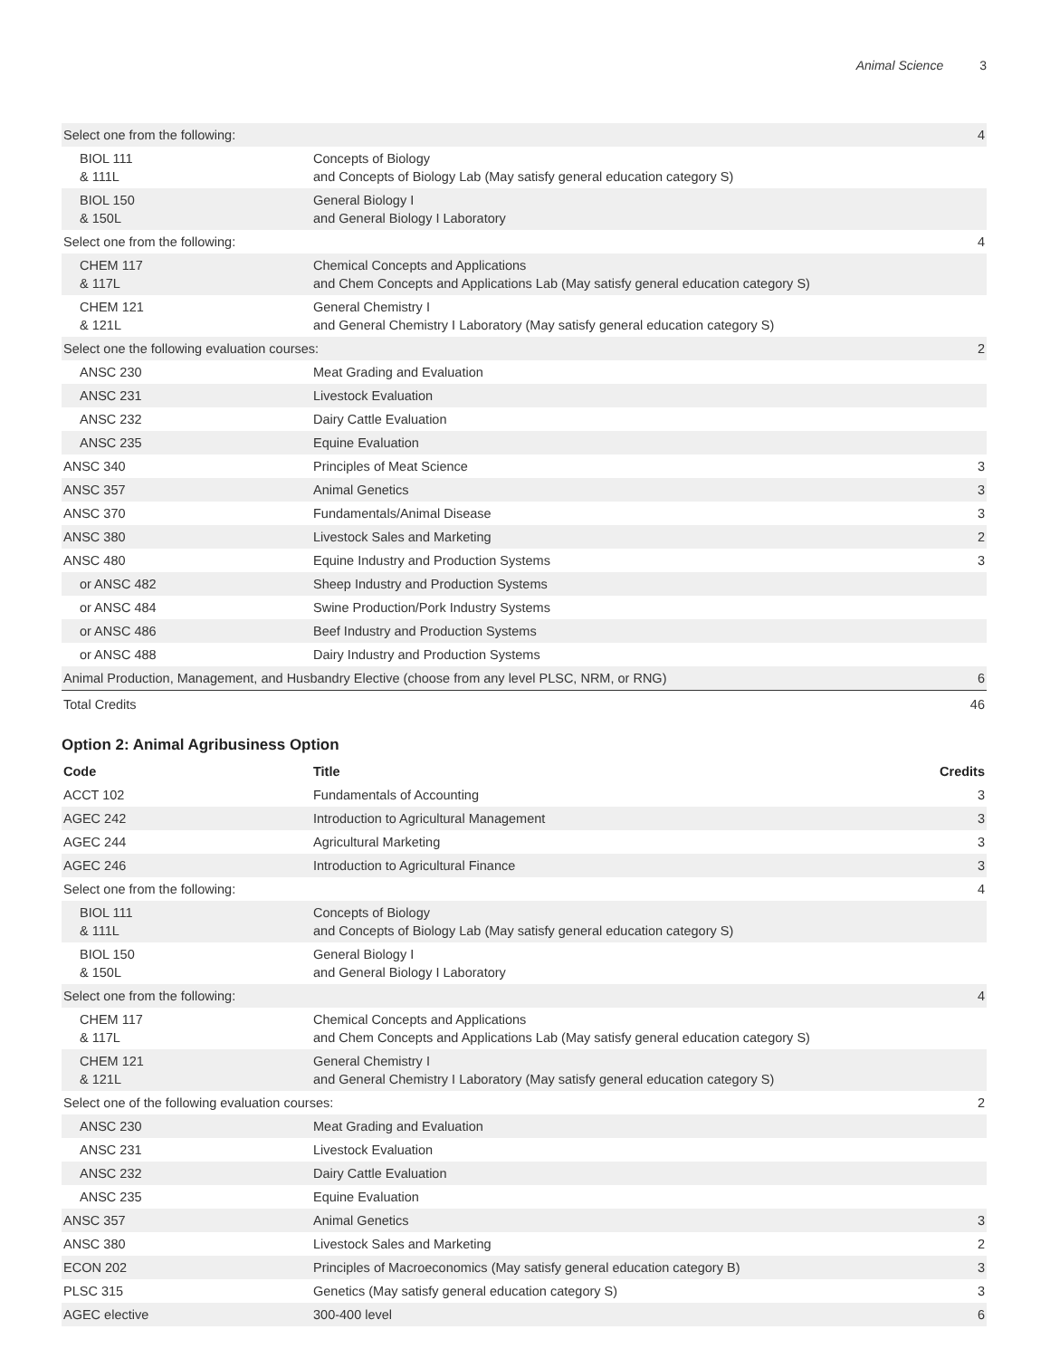Animal Science 3
| Select one from the following: | | 4 |
| BIOL 111 & 111L | Concepts of Biology and Concepts of Biology Lab (May satisfy general education category S) | |
| BIOL 150 & 150L | General Biology I and General Biology I Laboratory | |
| Select one from the following: | | 4 |
| CHEM 117 & 117L | Chemical Concepts and Applications and Chem Concepts and Applications Lab (May satisfy general education category S) | |
| CHEM 121 & 121L | General Chemistry I and General Chemistry I Laboratory (May satisfy general education category S) | |
| Select one the following evaluation courses: | | 2 |
| ANSC 230 | Meat Grading and Evaluation | |
| ANSC 231 | Livestock Evaluation | |
| ANSC 232 | Dairy Cattle Evaluation | |
| ANSC 235 | Equine Evaluation | |
| ANSC 340 | Principles of Meat Science | 3 |
| ANSC 357 | Animal Genetics | 3 |
| ANSC 370 | Fundamentals/Animal Disease | 3 |
| ANSC 380 | Livestock Sales and Marketing | 2 |
| ANSC 480 | Equine Industry and Production Systems | 3 |
| or ANSC 482 | Sheep Industry and Production Systems | |
| or ANSC 484 | Swine Production/Pork Industry Systems | |
| or ANSC 486 | Beef Industry and Production Systems | |
| or ANSC 488 | Dairy Industry and Production Systems | |
| Animal Production, Management, and Husbandry Elective (choose from any level PLSC, NRM, or RNG) | | 6 |
| Total Credits | | 46 |
Option 2: Animal Agribusiness Option
| Code | Title | Credits |
| --- | --- | --- |
| ACCT 102 | Fundamentals of Accounting | 3 |
| AGEC 242 | Introduction to Agricultural Management | 3 |
| AGEC 244 | Agricultural Marketing | 3 |
| AGEC 246 | Introduction to Agricultural Finance | 3 |
| Select one from the following: | | 4 |
| BIOL 111 & 111L | Concepts of Biology and Concepts of Biology Lab (May satisfy general education category S) | |
| BIOL 150 & 150L | General Biology I and General Biology I Laboratory | |
| Select one from the following: | | 4 |
| CHEM 117 & 117L | Chemical Concepts and Applications and Chem Concepts and Applications Lab (May satisfy general education category S) | |
| CHEM 121 & 121L | General Chemistry I and General Chemistry I Laboratory (May satisfy general education category S) | |
| Select one of the following evaluation courses: | | 2 |
| ANSC 230 | Meat Grading and Evaluation | |
| ANSC 231 | Livestock Evaluation | |
| ANSC 232 | Dairy Cattle Evaluation | |
| ANSC 235 | Equine Evaluation | |
| ANSC 357 | Animal Genetics | 3 |
| ANSC 380 | Livestock Sales and Marketing | 2 |
| ECON 202 | Principles of Macroeconomics (May satisfy general education category B) | 3 |
| PLSC 315 | Genetics (May satisfy general education category S) | 3 |
| AGEC elective | 300-400 level | 6 |